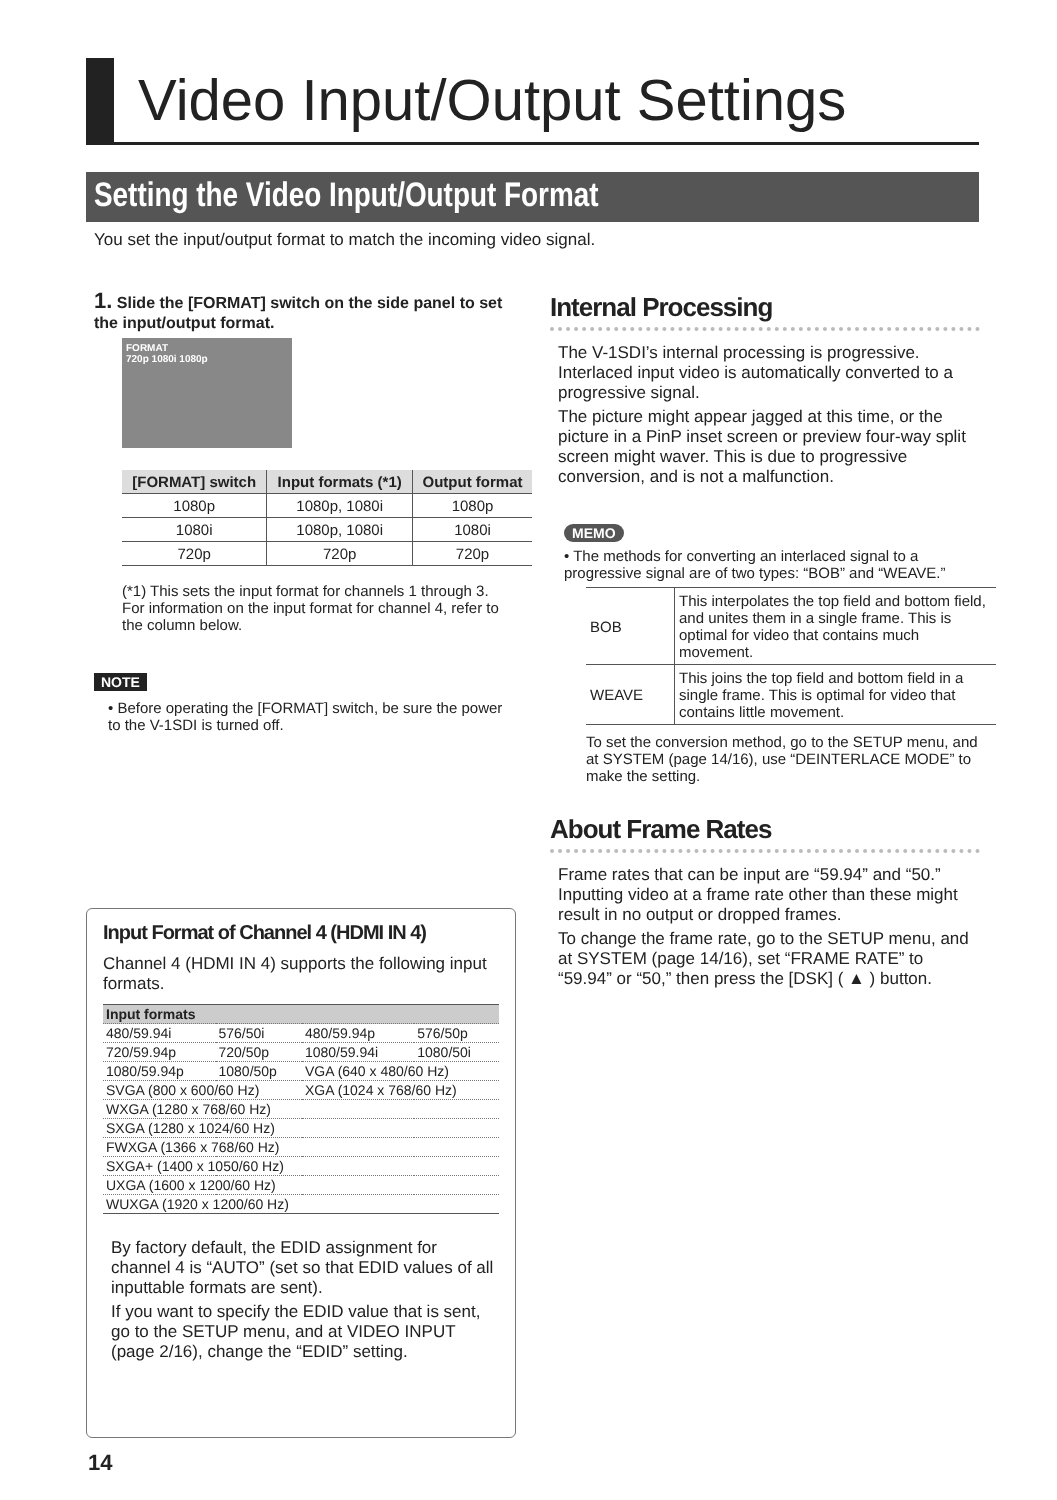Video Input/Output Settings
Setting the Video Input/Output Format
You set the input/output format to match the incoming video signal.
1. Slide the [FORMAT] switch on the side panel to set the input/output format.
FORMAT
720p 1080i 1080p
| [FORMAT] switch | Input formats (*1) | Output format |
| --- | --- | --- |
| 1080p | 1080p, 1080i | 1080p |
| 1080i | 1080p, 1080i | 1080i |
| 720p | 720p | 720p |
(*1) This sets the input format for channels 1 through 3. For information on the input format for channel 4, refer to the column below.
NOTE
• Before operating the [FORMAT] switch, be sure the power to the V-1SDI is turned off.
Input Format of Channel 4 (HDMI IN 4)
Channel 4 (HDMI IN 4) supports the following input formats.
| Input formats | | | |
| 480/59.94i | 576/50i | 480/59.94p | 576/50p |
| 720/59.94p | 720/50p | 1080/59.94i | 1080/50i |
| 1080/59.94p | 1080/50p | VGA (640 x 480/60 Hz) | |
| SVGA (800 x 600/60 Hz) | | XGA (1024 x 768/60 Hz) | |
| WXGA (1280 x 768/60 Hz) | | | |
| SXGA (1280 x 1024/60 Hz) | | | |
| FWXGA (1366 x 768/60 Hz) | | | |
| SXGA+ (1400 x 1050/60 Hz) | | | |
| UXGA (1600 x 1200/60 Hz) | | | |
| WUXGA (1920 x 1200/60 Hz) | | | |
By factory default, the EDID assignment for channel 4 is “AUTO” (set so that EDID values of all inputtable formats are sent).
If you want to specify the EDID value that is sent, go to the SETUP menu, and at VIDEO INPUT (page 2/16), change the “EDID” setting.
Internal Processing
The V-1SDI’s internal processing is progressive. Interlaced input video is automatically converted to a progressive signal.
The picture might appear jagged at this time, or the picture in a PinP inset screen or preview four-way split screen might waver. This is due to progressive conversion, and is not a malfunction.
MEMO
• The methods for converting an interlaced signal to a progressive signal are of two types: “BOB” and “WEAVE.”
| BOB | This interpolates the top field and bottom field, and unites them in a single frame. This is optimal for video that contains much movement. |
| WEAVE | This joins the top field and bottom field in a single frame. This is optimal for video that contains little movement. |
To set the conversion method, go to the SETUP menu, and at SYSTEM (page 14/16), use “DEINTERLACE MODE” to make the setting.
About Frame Rates
Frame rates that can be input are “59.94” and “50.” Inputting video at a frame rate other than these might result in no output or dropped frames.
To change the frame rate, go to the SETUP menu, and at SYSTEM (page 14/16), set “FRAME RATE” to “59.94” or “50,” then press the [DSK] ( ▲ ) button.
14